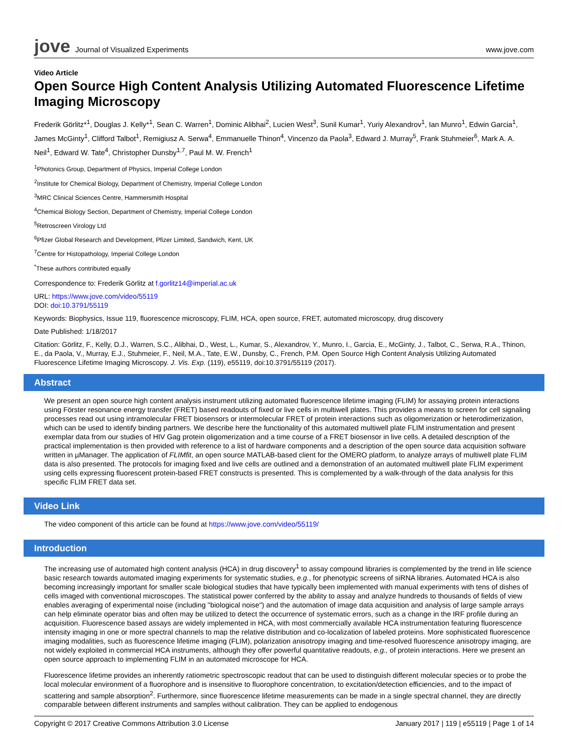jove Journal of Visualized Experiments
www.jove.com
Video Article
Open Source High Content Analysis Utilizing Automated Fluorescence Lifetime Imaging Microscopy
Frederik Görlitz*<sup>1</sup>, Douglas J. Kelly*<sup>1</sup>, Sean C. Warren<sup>1</sup>, Dominic Alibhai<sup>2</sup>, Lucien West<sup>3</sup>, Sunil Kumar<sup>1</sup>, Yuriy Alexandrov<sup>1</sup>, Ian Munro<sup>1</sup>, Edwin Garcia<sup>1</sup>, James McGinty<sup>1</sup>, Clifford Talbot<sup>1</sup>, Remigiusz A. Serwa<sup>4</sup>, Emmanuelle Thinon<sup>4</sup>, Vincenzo da Paola<sup>3</sup>, Edward J. Murray<sup>5</sup>, Frank Stuhmeier<sup>6</sup>, Mark A. A. Neil<sup>1</sup>, Edward W. Tate<sup>4</sup>, Christopher Dunsby<sup>1,7</sup>, Paul M. W. French<sup>1</sup>
<sup>1</sup> Photonics Group, Department of Physics, Imperial College London
<sup>2</sup> Institute for Chemical Biology, Department of Chemistry, Imperial College London
<sup>3</sup> MRC Clinical Sciences Centre, Hammersmith Hospital
<sup>4</sup> Chemical Biology Section, Department of Chemistry, Imperial College London
<sup>5</sup> Retroscreen Virology Ltd
<sup>6</sup> Pfizer Global Research and Development, Pfizer Limited, Sandwich, Kent, UK
<sup>7</sup> Centre for Histopathology, Imperial College London
<sup>*</sup> These authors contributed equally
Correspondence to: Frederik Görlitz at f.gorlitz14@imperial.ac.uk
URL: https://www.jove.com/video/55119
DOI: doi:10.3791/55119
Keywords: Biophysics, Issue 119, fluorescence microscopy, FLIM, HCA, open source, FRET, automated microscopy, drug discovery
Date Published: 1/18/2017
Citation: Görlitz, F., Kelly, D.J., Warren, S.C., Alibhai, D., West, L., Kumar, S., Alexandrov, Y., Munro, I., Garcia, E., McGinty, J., Talbot, C., Serwa, R.A., Thinon, E., da Paola, V., Murray, E.J., Stuhmeier, F., Neil, M.A., Tate, E.W., Dunsby, C., French, P.M. Open Source High Content Analysis Utilizing Automated Fluorescence Lifetime Imaging Microscopy. J. Vis. Exp. (119), e55119, doi:10.3791/55119 (2017).
Abstract
We present an open source high content analysis instrument utilizing automated fluorescence lifetime imaging (FLIM) for assaying protein interactions using Förster resonance energy transfer (FRET) based readouts of fixed or live cells in multiwell plates. This provides a means to screen for cell signaling processes read out using intramolecular FRET biosensors or intermolecular FRET of protein interactions such as oligomerization or heterodimerization, which can be used to identify binding partners. We describe here the functionality of this automated multiwell plate FLIM instrumentation and present exemplar data from our studies of HIV Gag protein oligomerization and a time course of a FRET biosensor in live cells. A detailed description of the practical implementation is then provided with reference to a list of hardware components and a description of the open source data acquisition software written in µManager. The application of FLIMfit, an open source MATLAB-based client for the OMERO platform, to analyze arrays of multiwell plate FLIM data is also presented. The protocols for imaging fixed and live cells are outlined and a demonstration of an automated multiwell plate FLIM experiment using cells expressing fluorescent protein-based FRET constructs is presented. This is complemented by a walk-through of the data analysis for this specific FLIM FRET data set.
Video Link
The video component of this article can be found at https://www.jove.com/video/55119/
Introduction
The increasing use of automated high content analysis (HCA) in drug discovery<sup>1</sup> to assay compound libraries is complemented by the trend in life science basic research towards automated imaging experiments for systematic studies, e.g., for phenotypic screens of siRNA libraries. Automated HCA is also becoming increasingly important for smaller scale biological studies that have typically been implemented with manual experiments with tens of dishes of cells imaged with conventional microscopes. The statistical power conferred by the ability to assay and analyze hundreds to thousands of fields of view enables averaging of experimental noise (including "biological noise") and the automation of image data acquisition and analysis of large sample arrays can help eliminate operator bias and often may be utilized to detect the occurrence of systematic errors, such as a change in the IRF profile during an acquisition. Fluorescence based assays are widely implemented in HCA, with most commercially available HCA instrumentation featuring fluorescence intensity imaging in one or more spectral channels to map the relative distribution and co-localization of labeled proteins. More sophisticated fluorescence imaging modalities, such as fluorescence lifetime imaging (FLIM), polarization anisotropy imaging and time-resolved fluorescence anisotropy imaging, are not widely exploited in commercial HCA instruments, although they offer powerful quantitative readouts, e.g., of protein interactions. Here we present an open source approach to implementing FLIM in an automated microscope for HCA.
Fluorescence lifetime provides an inherently ratiometric spectroscopic readout that can be used to distinguish different molecular species or to probe the local molecular environment of a fluorophore and is insensitive to fluorophore concentration, to excitation/detection efficiencies, and to the impact of scattering and sample absorption<sup>2</sup>. Furthermore, since fluorescence lifetime measurements can be made in a single spectral channel, they are directly comparable between different instruments and samples without calibration. They can be applied to endogenous
Copyright © 2017 Creative Commons Attribution 3.0 License January 2017 | 119 | e55119 | Page 1 of 14